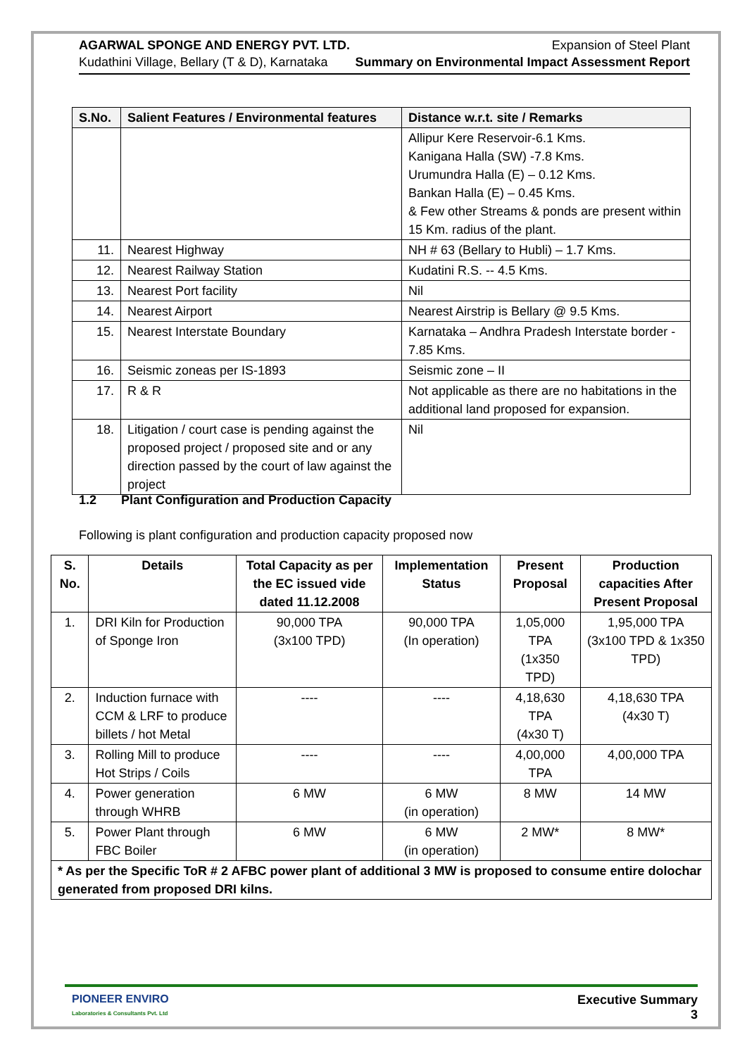AGARWAL SPONGE AND ENERGY PVT. LTD.
Kudathini Village, Bellary (T & D), Karnataka
Expansion of Steel Plant
Summary on Environmental Impact Assessment Report
| S.No. | Salient Features / Environmental features | Distance w.r.t. site / Remarks |
| --- | --- | --- |
| | | Allipur Kere Reservoir-6.1 Kms. Kanigana Halla (SW) -7.8 Kms. Urumundra Halla (E) – 0.12 Kms. Bankan Halla (E) – 0.45 Kms. & Few other Streams & ponds are present within 15 Km. radius of the plant. |
| 11. | Nearest Highway | NH # 63 (Bellary to Hubli) – 1.7 Kms. |
| 12. | Nearest Railway Station | Kudatini R.S. -- 4.5 Kms. |
| 13. | Nearest Port facility | Nil |
| 14. | Nearest Airport | Nearest Airstrip is Bellary @ 9.5 Kms. |
| 15. | Nearest Interstate Boundary | Karnataka – Andhra Pradesh Interstate border - 7.85 Kms. |
| 16. | Seismic zoneas per IS-1893 | Seismic zone – II |
| 17. | R & R | Not applicable as there are no habitations in the additional land proposed for expansion. |
| 18. | Litigation / court case is pending against the proposed project / proposed site and or any direction passed by the court of law against the project | Nil |
1.2 Plant Configuration and Production Capacity
Following is plant configuration and production capacity proposed now
| S. No. | Details | Total Capacity as per the EC issued vide dated 11.12.2008 | Implementation Status | Present Proposal | Production capacities After Present Proposal |
| --- | --- | --- | --- | --- | --- |
| 1. | DRI Kiln for Production of Sponge Iron | 90,000 TPA (3x100 TPD) | 90,000 TPA (In operation) | 1,05,000 TPA (1x350 TPD) | 1,95,000 TPA (3x100 TPD & 1x350 TPD) |
| 2. | Induction furnace with CCM & LRF to produce billets / hot Metal | ---- | ---- | 4,18,630 TPA (4x30 T) | 4,18,630 TPA (4x30 T) |
| 3. | Rolling Mill to produce Hot Strips / Coils | ---- | ---- | 4,00,000 TPA | 4,00,000 TPA |
| 4. | Power generation through WHRB | 6 MW | 6 MW (in operation) | 8 MW | 14 MW |
| 5. | Power Plant through FBC Boiler | 6 MW | 6 MW (in operation) | 2 MW* | 8 MW* |
| * As per the Specific ToR # 2 AFBC power plant of additional 3 MW is proposed to consume entire dolochar generated from proposed DRI kilns. | | | | | |
PIONEER ENVIRO
Laboratories & Consultants Pvt. Ltd
Executive Summary
3